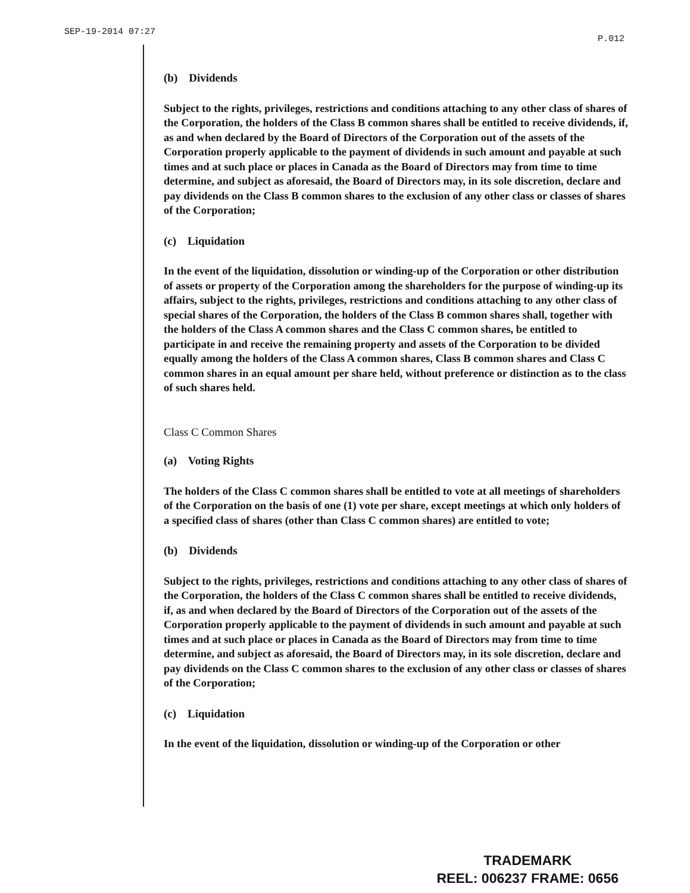SEP-19-2014 07:27 P.012
(b) Dividends
Subject to the rights, privileges, restrictions and conditions attaching to any other class of shares of the Corporation, the holders of the Class B common shares shall be entitled to receive dividends, if, as and when declared by the Board of Directors of the Corporation out of the assets of the Corporation properly applicable to the payment of dividends in such amount and payable at such times and at such place or places in Canada as the Board of Directors may from time to time determine, and subject as aforesaid, the Board of Directors may, in its sole discretion, declare and pay dividends on the Class B common shares to the exclusion of any other class or classes of shares of the Corporation;
(c) Liquidation
In the event of the liquidation, dissolution or winding-up of the Corporation or other distribution of assets or property of the Corporation among the shareholders for the purpose of winding-up its affairs, subject to the rights, privileges, restrictions and conditions attaching to any other class of special shares of the Corporation, the holders of the Class B common shares shall, together with the holders of the Class A common shares and the Class C common shares, be entitled to participate in and receive the remaining property and assets of the Corporation to be divided equally among the holders of the Class A common shares, Class B common shares and Class C common shares in an equal amount per share held, without preference or distinction as to the class of such shares held.
Class C Common Shares
(a) Voting Rights
The holders of the Class C common shares shall be entitled to vote at all meetings of shareholders of the Corporation on the basis of one (1) vote per share, except meetings at which only holders of a specified class of shares (other than Class C common shares) are entitled to vote;
(b) Dividends
Subject to the rights, privileges, restrictions and conditions attaching to any other class of shares of the Corporation, the holders of the Class C common shares shall be entitled to receive dividends, if, as and when declared by the Board of Directors of the Corporation out of the assets of the Corporation properly applicable to the payment of dividends in such amount and payable at such times and at such place or places in Canada as the Board of Directors may from time to time determine, and subject as aforesaid, the Board of Directors may, in its sole discretion, declare and pay dividends on the Class C common shares to the exclusion of any other class or classes of shares of the Corporation;
(c) Liquidation
In the event of the liquidation, dissolution or winding-up of the Corporation or other
TRADEMARK
REEL: 006237 FRAME: 0656